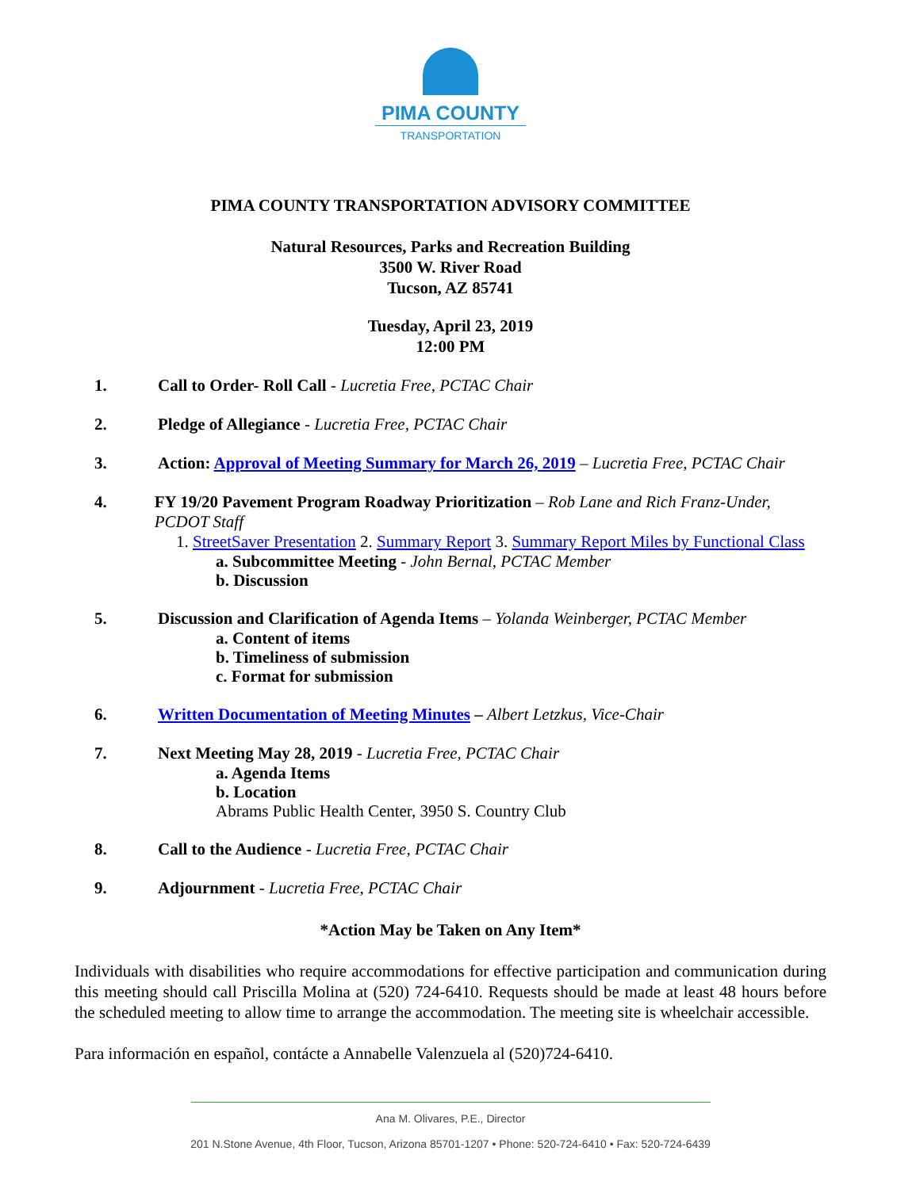PIMA COUNTY
TRANSPORTATION
PIMA COUNTY TRANSPORTATION ADVISORY COMMITTEE
Natural Resources, Parks and Recreation Building
3500 W. River Road
Tucson, AZ 85741
Tuesday, April 23, 2019
12:00 PM
1. Call to Order- Roll Call - Lucretia Free, PCTAC Chair
2. Pledge of Allegiance - Lucretia Free, PCTAC Chair
3. Action: Approval of Meeting Summary for March 26, 2019 – Lucretia Free, PCTAC Chair
4. FY 19/20 Pavement Program Roadway Prioritization – Rob Lane and Rich Franz-Under, PCDOT Staff
1. StreetSaver Presentation 2. Summary Report 3. Summary Report Miles by Functional Class
a. Subcommittee Meeting - John Bernal, PCTAC Member
b. Discussion
5. Discussion and Clarification of Agenda Items – Yolanda Weinberger, PCTAC Member
a. Content of items
b. Timeliness of submission
c. Format for submission
6. Written Documentation of Meeting Minutes – Albert Letzkus, Vice-Chair
7. Next Meeting May 28, 2019 - Lucretia Free, PCTAC Chair
a. Agenda Items
b. Location
Abrams Public Health Center, 3950 S. Country Club
8. Call to the Audience - Lucretia Free, PCTAC Chair
9. Adjournment - Lucretia Free, PCTAC Chair
*Action May be Taken on Any Item*
Individuals with disabilities who require accommodations for effective participation and communication during this meeting should call Priscilla Molina at (520) 724-6410. Requests should be made at least 48 hours before the scheduled meeting to allow time to arrange the accommodation. The meeting site is wheelchair accessible.
Para información en español, contácte a Annabelle Valenzuela al (520)724-6410.
Ana M. Olivares, P.E., Director
201 N.Stone Avenue, 4th Floor, Tucson, Arizona 85701-1207 • Phone: 520-724-6410 • Fax: 520-724-6439